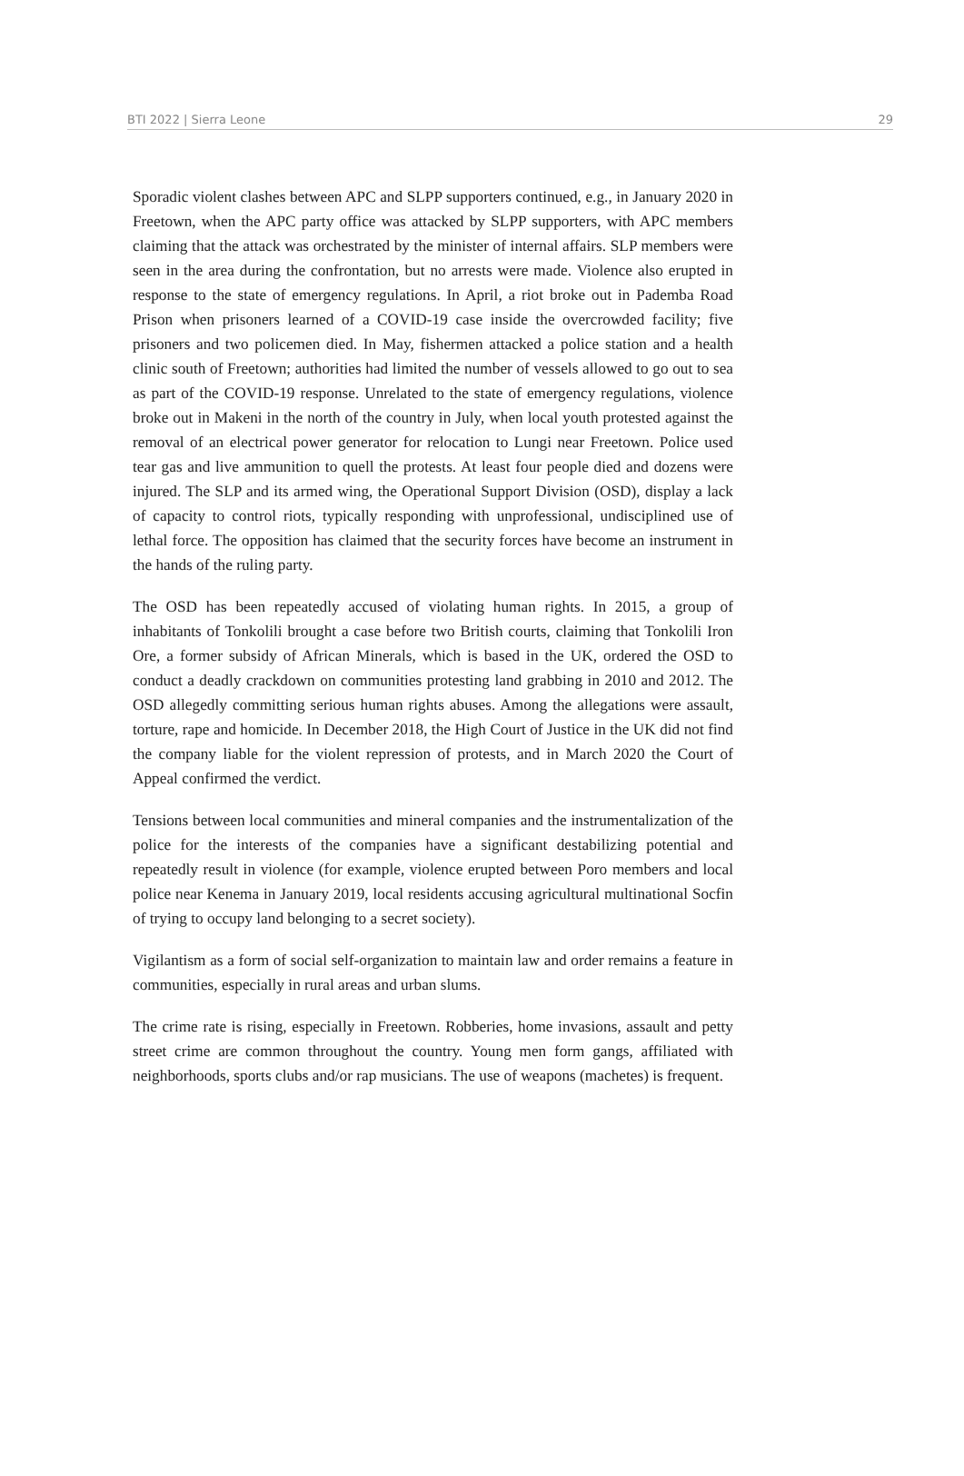BTI 2022 | Sierra Leone 29
Sporadic violent clashes between APC and SLPP supporters continued, e.g., in January 2020 in Freetown, when the APC party office was attacked by SLPP supporters, with APC members claiming that the attack was orchestrated by the minister of internal affairs. SLP members were seen in the area during the confrontation, but no arrests were made. Violence also erupted in response to the state of emergency regulations. In April, a riot broke out in Pademba Road Prison when prisoners learned of a COVID-19 case inside the overcrowded facility; five prisoners and two policemen died. In May, fishermen attacked a police station and a health clinic south of Freetown; authorities had limited the number of vessels allowed to go out to sea as part of the COVID-19 response. Unrelated to the state of emergency regulations, violence broke out in Makeni in the north of the country in July, when local youth protested against the removal of an electrical power generator for relocation to Lungi near Freetown. Police used tear gas and live ammunition to quell the protests. At least four people died and dozens were injured. The SLP and its armed wing, the Operational Support Division (OSD), display a lack of capacity to control riots, typically responding with unprofessional, undisciplined use of lethal force. The opposition has claimed that the security forces have become an instrument in the hands of the ruling party.
The OSD has been repeatedly accused of violating human rights. In 2015, a group of inhabitants of Tonkolili brought a case before two British courts, claiming that Tonkolili Iron Ore, a former subsidy of African Minerals, which is based in the UK, ordered the OSD to conduct a deadly crackdown on communities protesting land grabbing in 2010 and 2012. The OSD allegedly committing serious human rights abuses. Among the allegations were assault, torture, rape and homicide. In December 2018, the High Court of Justice in the UK did not find the company liable for the violent repression of protests, and in March 2020 the Court of Appeal confirmed the verdict.
Tensions between local communities and mineral companies and the instrumentalization of the police for the interests of the companies have a significant destabilizing potential and repeatedly result in violence (for example, violence erupted between Poro members and local police near Kenema in January 2019, local residents accusing agricultural multinational Socfin of trying to occupy land belonging to a secret society).
Vigilantism as a form of social self-organization to maintain law and order remains a feature in communities, especially in rural areas and urban slums.
The crime rate is rising, especially in Freetown. Robberies, home invasions, assault and petty street crime are common throughout the country. Young men form gangs, affiliated with neighborhoods, sports clubs and/or rap musicians. The use of weapons (machetes) is frequent.